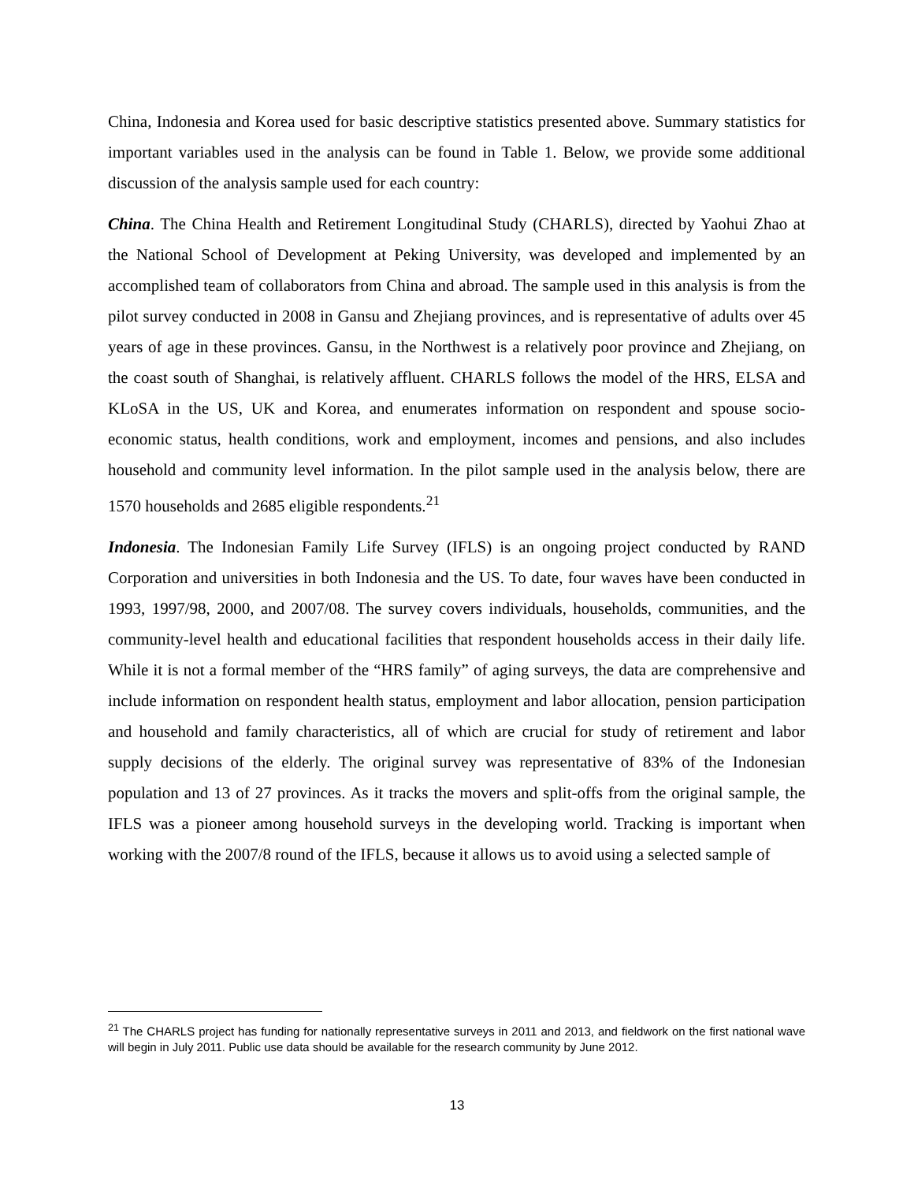China, Indonesia and Korea used for basic descriptive statistics presented above. Summary statistics for important variables used in the analysis can be found in Table 1. Below, we provide some additional discussion of the analysis sample used for each country:
China. The China Health and Retirement Longitudinal Study (CHARLS), directed by Yaohui Zhao at the National School of Development at Peking University, was developed and implemented by an accomplished team of collaborators from China and abroad. The sample used in this analysis is from the pilot survey conducted in 2008 in Gansu and Zhejiang provinces, and is representative of adults over 45 years of age in these provinces. Gansu, in the Northwest is a relatively poor province and Zhejiang, on the coast south of Shanghai, is relatively affluent. CHARLS follows the model of the HRS, ELSA and KLoSA in the US, UK and Korea, and enumerates information on respondent and spouse socio-economic status, health conditions, work and employment, incomes and pensions, and also includes household and community level information. In the pilot sample used in the analysis below, there are 1570 households and 2685 eligible respondents.<sup>21</sup>
Indonesia. The Indonesian Family Life Survey (IFLS) is an ongoing project conducted by RAND Corporation and universities in both Indonesia and the US. To date, four waves have been conducted in 1993, 1997/98, 2000, and 2007/08. The survey covers individuals, households, communities, and the community-level health and educational facilities that respondent households access in their daily life. While it is not a formal member of the “HRS family” of aging surveys, the data are comprehensive and include information on respondent health status, employment and labor allocation, pension participation and household and family characteristics, all of which are crucial for study of retirement and labor supply decisions of the elderly. The original survey was representative of 83% of the Indonesian population and 13 of 27 provinces. As it tracks the movers and split-offs from the original sample, the IFLS was a pioneer among household surveys in the developing world. Tracking is important when working with the 2007/8 round of the IFLS, because it allows us to avoid using a selected sample of
<sup>21</sup> The CHARLS project has funding for nationally representative surveys in 2011 and 2013, and fieldwork on the first national wave will begin in July 2011. Public use data should be available for the research community by June 2012.
13